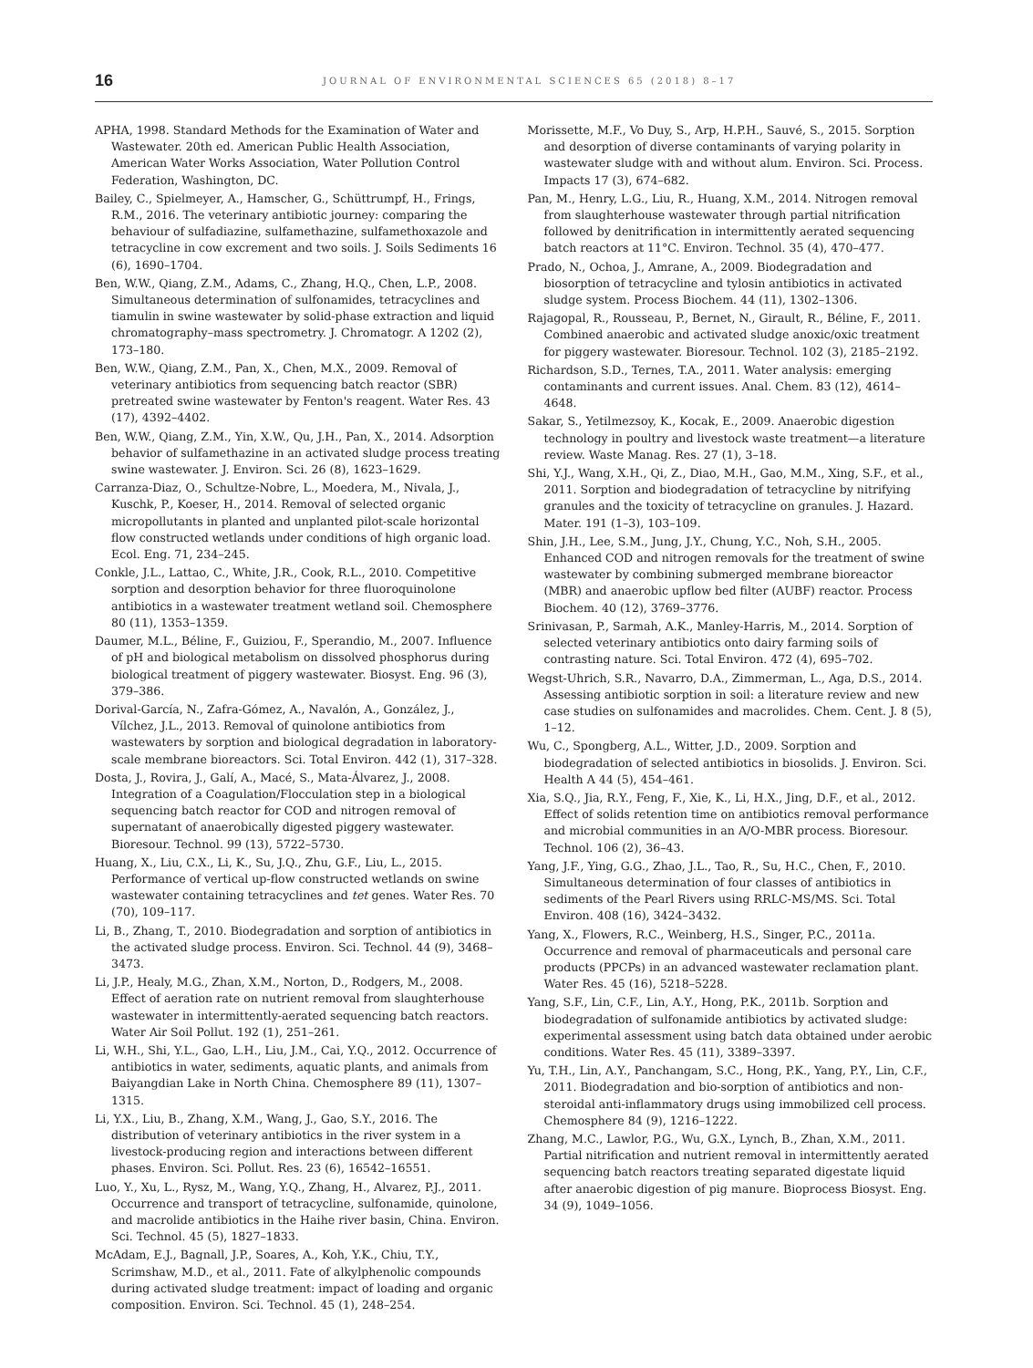16
JOURNAL OF ENVIRONMENTAL SCIENCES 65 (2018) 8–17
APHA, 1998. Standard Methods for the Examination of Water and Wastewater. 20th ed. American Public Health Association, American Water Works Association, Water Pollution Control Federation, Washington, DC.
Bailey, C., Spielmeyer, A., Hamscher, G., Schüttrumpf, H., Frings, R.M., 2016. The veterinary antibiotic journey: comparing the behaviour of sulfadiazine, sulfamethazine, sulfamethoxazole and tetracycline in cow excrement and two soils. J. Soils Sediments 16 (6), 1690–1704.
Ben, W.W., Qiang, Z.M., Adams, C., Zhang, H.Q., Chen, L.P., 2008. Simultaneous determination of sulfonamides, tetracyclines and tiamulin in swine wastewater by solid-phase extraction and liquid chromatography–mass spectrometry. J. Chromatogr. A 1202 (2), 173–180.
Ben, W.W., Qiang, Z.M., Pan, X., Chen, M.X., 2009. Removal of veterinary antibiotics from sequencing batch reactor (SBR) pretreated swine wastewater by Fenton's reagent. Water Res. 43 (17), 4392–4402.
Ben, W.W., Qiang, Z.M., Yin, X.W., Qu, J.H., Pan, X., 2014. Adsorption behavior of sulfamethazine in an activated sludge process treating swine wastewater. J. Environ. Sci. 26 (8), 1623–1629.
Carranza-Diaz, O., Schultze-Nobre, L., Moedera, M., Nivala, J., Kuschk, P., Koeser, H., 2014. Removal of selected organic micropollutants in planted and unplanted pilot-scale horizontal flow constructed wetlands under conditions of high organic load. Ecol. Eng. 71, 234–245.
Conkle, J.L., Lattao, C., White, J.R., Cook, R.L., 2010. Competitive sorption and desorption behavior for three fluoroquinolone antibiotics in a wastewater treatment wetland soil. Chemosphere 80 (11), 1353–1359.
Daumer, M.L., Béline, F., Guiziou, F., Sperandio, M., 2007. Influence of pH and biological metabolism on dissolved phosphorus during biological treatment of piggery wastewater. Biosyst. Eng. 96 (3), 379–386.
Dorival-García, N., Zafra-Gómez, A., Navalón, A., González, J., Vílchez, J.L., 2013. Removal of quinolone antibiotics from wastewaters by sorption and biological degradation in laboratory-scale membrane bioreactors. Sci. Total Environ. 442 (1), 317–328.
Dosta, J., Rovira, J., Galí, A., Macé, S., Mata-Álvarez, J., 2008. Integration of a Coagulation/Flocculation step in a biological sequencing batch reactor for COD and nitrogen removal of supernatant of anaerobically digested piggery wastewater. Bioresour. Technol. 99 (13), 5722–5730.
Huang, X., Liu, C.X., Li, K., Su, J.Q., Zhu, G.F., Liu, L., 2015. Performance of vertical up-flow constructed wetlands on swine wastewater containing tetracyclines and tet genes. Water Res. 70 (70), 109–117.
Li, B., Zhang, T., 2010. Biodegradation and sorption of antibiotics in the activated sludge process. Environ. Sci. Technol. 44 (9), 3468–3473.
Li, J.P., Healy, M.G., Zhan, X.M., Norton, D., Rodgers, M., 2008. Effect of aeration rate on nutrient removal from slaughterhouse wastewater in intermittently-aerated sequencing batch reactors. Water Air Soil Pollut. 192 (1), 251–261.
Li, W.H., Shi, Y.L., Gao, L.H., Liu, J.M., Cai, Y.Q., 2012. Occurrence of antibiotics in water, sediments, aquatic plants, and animals from Baiyangdian Lake in North China. Chemosphere 89 (11), 1307–1315.
Li, Y.X., Liu, B., Zhang, X.M., Wang, J., Gao, S.Y., 2016. The distribution of veterinary antibiotics in the river system in a livestock-producing region and interactions between different phases. Environ. Sci. Pollut. Res. 23 (6), 16542–16551.
Luo, Y., Xu, L., Rysz, M., Wang, Y.Q., Zhang, H., Alvarez, P.J., 2011. Occurrence and transport of tetracycline, sulfonamide, quinolone, and macrolide antibiotics in the Haihe river basin, China. Environ. Sci. Technol. 45 (5), 1827–1833.
McAdam, E.J., Bagnall, J.P., Soares, A., Koh, Y.K., Chiu, T.Y., Scrimshaw, M.D., et al., 2011. Fate of alkylphenolic compounds during activated sludge treatment: impact of loading and organic composition. Environ. Sci. Technol. 45 (1), 248–254.
Morissette, M.F., Vo Duy, S., Arp, H.P.H., Sauvé, S., 2015. Sorption and desorption of diverse contaminants of varying polarity in wastewater sludge with and without alum. Environ. Sci. Process. Impacts 17 (3), 674–682.
Pan, M., Henry, L.G., Liu, R., Huang, X.M., 2014. Nitrogen removal from slaughterhouse wastewater through partial nitrification followed by denitrification in intermittently aerated sequencing batch reactors at 11°C. Environ. Technol. 35 (4), 470–477.
Prado, N., Ochoa, J., Amrane, A., 2009. Biodegradation and biosorption of tetracycline and tylosin antibiotics in activated sludge system. Process Biochem. 44 (11), 1302–1306.
Rajagopal, R., Rousseau, P., Bernet, N., Girault, R., Béline, F., 2011. Combined anaerobic and activated sludge anoxic/oxic treatment for piggery wastewater. Bioresour. Technol. 102 (3), 2185–2192.
Richardson, S.D., Ternes, T.A., 2011. Water analysis: emerging contaminants and current issues. Anal. Chem. 83 (12), 4614–4648.
Sakar, S., Yetilmezsoy, K., Kocak, E., 2009. Anaerobic digestion technology in poultry and livestock waste treatment—a literature review. Waste Manag. Res. 27 (1), 3–18.
Shi, Y.J., Wang, X.H., Qi, Z., Diao, M.H., Gao, M.M., Xing, S.F., et al., 2011. Sorption and biodegradation of tetracycline by nitrifying granules and the toxicity of tetracycline on granules. J. Hazard. Mater. 191 (1–3), 103–109.
Shin, J.H., Lee, S.M., Jung, J.Y., Chung, Y.C., Noh, S.H., 2005. Enhanced COD and nitrogen removals for the treatment of swine wastewater by combining submerged membrane bioreactor (MBR) and anaerobic upflow bed filter (AUBF) reactor. Process Biochem. 40 (12), 3769–3776.
Srinivasan, P., Sarmah, A.K., Manley-Harris, M., 2014. Sorption of selected veterinary antibiotics onto dairy farming soils of contrasting nature. Sci. Total Environ. 472 (4), 695–702.
Wegst-Uhrich, S.R., Navarro, D.A., Zimmerman, L., Aga, D.S., 2014. Assessing antibiotic sorption in soil: a literature review and new case studies on sulfonamides and macrolides. Chem. Cent. J. 8 (5), 1–12.
Wu, C., Spongberg, A.L., Witter, J.D., 2009. Sorption and biodegradation of selected antibiotics in biosolids. J. Environ. Sci. Health A 44 (5), 454–461.
Xia, S.Q., Jia, R.Y., Feng, F., Xie, K., Li, H.X., Jing, D.F., et al., 2012. Effect of solids retention time on antibiotics removal performance and microbial communities in an A/O-MBR process. Bioresour. Technol. 106 (2), 36–43.
Yang, J.F., Ying, G.G., Zhao, J.L., Tao, R., Su, H.C., Chen, F., 2010. Simultaneous determination of four classes of antibiotics in sediments of the Pearl Rivers using RRLC-MS/MS. Sci. Total Environ. 408 (16), 3424–3432.
Yang, X., Flowers, R.C., Weinberg, H.S., Singer, P.C., 2011a. Occurrence and removal of pharmaceuticals and personal care products (PPCPs) in an advanced wastewater reclamation plant. Water Res. 45 (16), 5218–5228.
Yang, S.F., Lin, C.F., Lin, A.Y., Hong, P.K., 2011b. Sorption and biodegradation of sulfonamide antibiotics by activated sludge: experimental assessment using batch data obtained under aerobic conditions. Water Res. 45 (11), 3389–3397.
Yu, T.H., Lin, A.Y., Panchangam, S.C., Hong, P.K., Yang, P.Y., Lin, C.F., 2011. Biodegradation and bio-sorption of antibiotics and non-steroidal anti-inflammatory drugs using immobilized cell process. Chemosphere 84 (9), 1216–1222.
Zhang, M.C., Lawlor, P.G., Wu, G.X., Lynch, B., Zhan, X.M., 2011. Partial nitrification and nutrient removal in intermittently aerated sequencing batch reactors treating separated digestate liquid after anaerobic digestion of pig manure. Bioprocess Biosyst. Eng. 34 (9), 1049–1056.